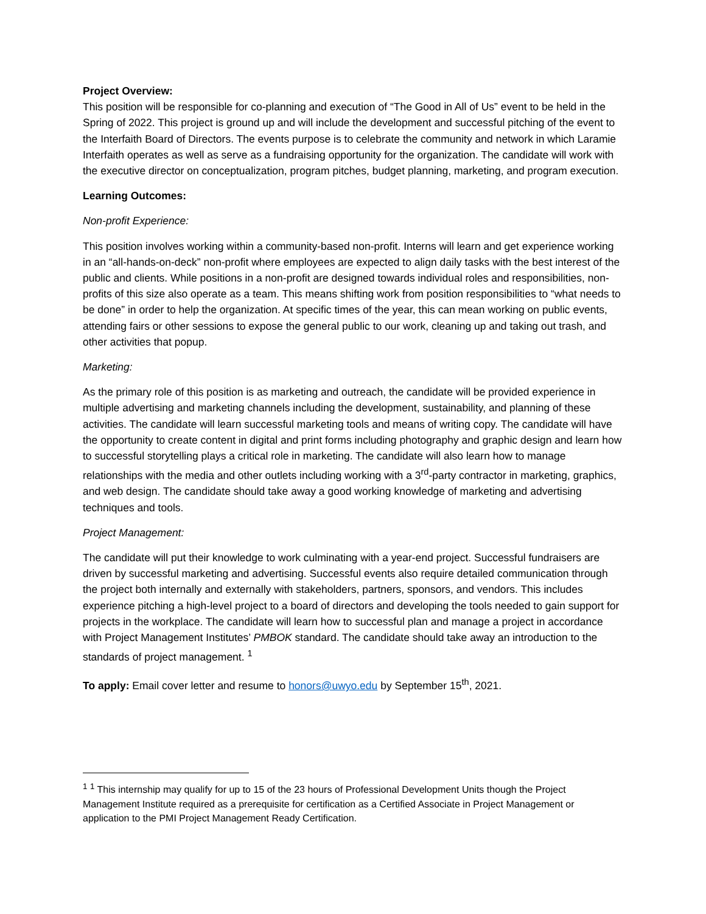Project Overview:
This position will be responsible for co-planning and execution of “The Good in All of Us” event to be held in the Spring of 2022. This project is ground up and will include the development and successful pitching of the event to the Interfaith Board of Directors. The events purpose is to celebrate the community and network in which Laramie Interfaith operates as well as serve as a fundraising opportunity for the organization. The candidate will work with the executive director on conceptualization, program pitches, budget planning, marketing, and program execution.
Learning Outcomes:
Non-profit Experience:
This position involves working within a community-based non-profit. Interns will learn and get experience working in an “all-hands-on-deck” non-profit where employees are expected to align daily tasks with the best interest of the public and clients. While positions in a non-profit are designed towards individual roles and responsibilities, non-profits of this size also operate as a team. This means shifting work from position responsibilities to “what needs to be done” in order to help the organization. At specific times of the year, this can mean working on public events, attending fairs or other sessions to expose the general public to our work, cleaning up and taking out trash, and other activities that popup.
Marketing:
As the primary role of this position is as marketing and outreach, the candidate will be provided experience in multiple advertising and marketing channels including the development, sustainability, and planning of these activities. The candidate will learn successful marketing tools and means of writing copy. The candidate will have the opportunity to create content in digital and print forms including photography and graphic design and learn how to successful storytelling plays a critical role in marketing. The candidate will also learn how to manage relationships with the media and other outlets including working with a 3<sup>rd</sup>-party contractor in marketing, graphics, and web design. The candidate should take away a good working knowledge of marketing and advertising techniques and tools.
Project Management:
The candidate will put their knowledge to work culminating with a year-end project. Successful fundraisers are driven by successful marketing and advertising. Successful events also require detailed communication through the project both internally and externally with stakeholders, partners, sponsors, and vendors. This includes experience pitching a high-level project to a board of directors and developing the tools needed to gain support for projects in the workplace. The candidate will learn how to successful plan and manage a project in accordance with Project Management Institutes’ PMBOK standard. The candidate should take away an introduction to the standards of project management. <sup>1</sup>
To apply: Email cover letter and resume to honors@uwyo.edu by September 15<sup>th</sup>, 2021.
<sup>1</sup> <sup>1</sup> This internship may qualify for up to 15 of the 23 hours of Professional Development Units though the Project Management Institute required as a prerequisite for certification as a Certified Associate in Project Management or application to the PMI Project Management Ready Certification.